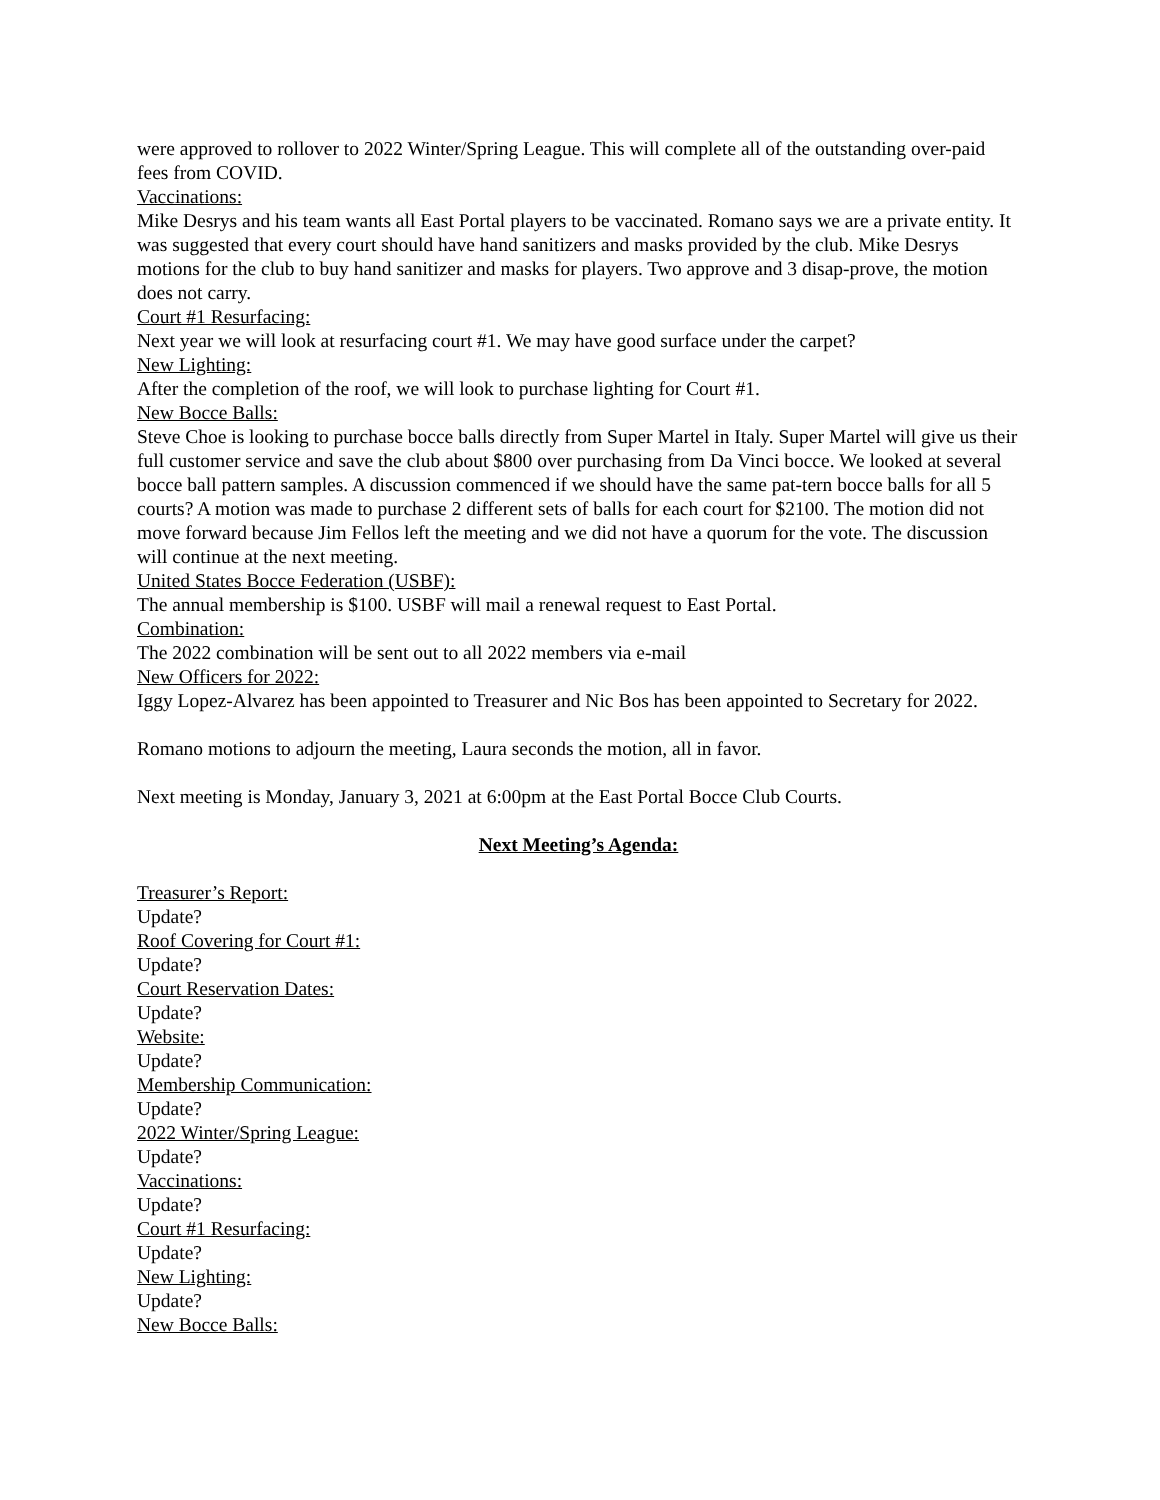were approved to rollover to 2022 Winter/Spring League. This will complete all of the outstanding over-paid fees from COVID.
Vaccinations:
Mike Desrys and his team wants all East Portal players to be vaccinated. Romano says we are a private entity. It was suggested that every court should have hand sanitizers and masks provided by the club. Mike Desrys motions for the club to buy hand sanitizer and masks for players. Two approve and 3 disap-prove, the motion does not carry.
Court #1 Resurfacing:
Next year we will look at resurfacing court #1. We may have good surface under the carpet?
New Lighting:
After the completion of the roof, we will look to purchase lighting for Court #1.
New Bocce Balls:
Steve Choe is looking to purchase bocce balls directly from Super Martel in Italy. Super Martel will give us their full customer service and save the club about $800 over purchasing from Da Vinci bocce. We looked at several bocce ball pattern samples. A discussion commenced if we should have the same pat-tern bocce balls for all 5 courts? A motion was made to purchase 2 different sets of balls for each court for $2100. The motion did not move forward because Jim Fellos left the meeting and we did not have a quorum for the vote. The discussion will continue at the next meeting.
United States Bocce Federation (USBF):
The annual membership is $100. USBF will mail a renewal request to East Portal.
Combination:
The 2022 combination will be sent out to all 2022 members via e-mail
New Officers for 2022:
Iggy Lopez-Alvarez has been appointed to Treasurer and Nic Bos has been appointed to Secretary for 2022.
Romano motions to adjourn the meeting, Laura seconds the motion, all in favor.
Next meeting is Monday, January 3, 2021 at 6:00pm at the East Portal Bocce Club Courts.
Next Meeting’s Agenda:
Treasurer’s Report:
Update?
Roof Covering for Court #1:
Update?
Court Reservation Dates:
Update?
Website:
Update?
Membership Communication:
Update?
2022 Winter/Spring League:
Update?
Vaccinations:
Update?
Court #1 Resurfacing:
Update?
New Lighting:
Update?
New Bocce Balls: